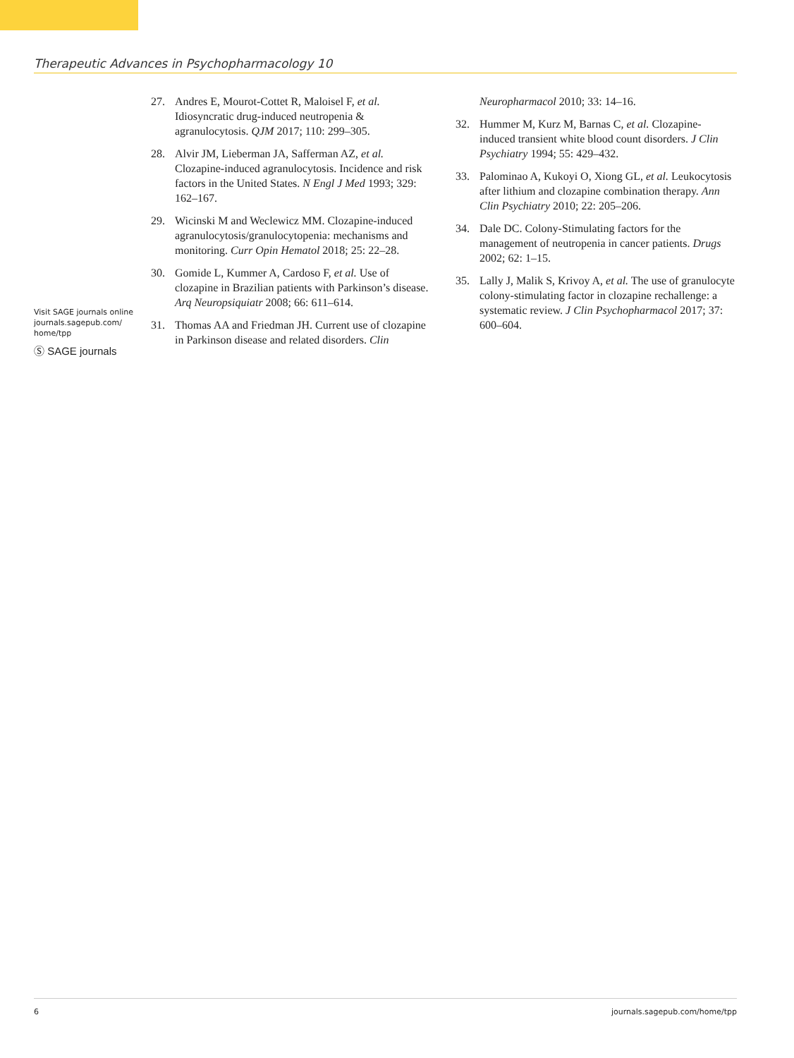Therapeutic Advances in Psychopharmacology 10
Visit SAGE journals online journals.sagepub.com/ home/tpp
Ⓢ SAGE journals
27. Andres E, Mourot-Cottet R, Maloisel F, et al. Idiosyncratic drug-induced neutropenia & agranulocytosis. QJM 2017; 110: 299–305.
28. Alvir JM, Lieberman JA, Safferman AZ, et al. Clozapine-induced agranulocytosis. Incidence and risk factors in the United States. N Engl J Med 1993; 329: 162–167.
29. Wicinski M and Weclewicz MM. Clozapine-induced agranulocytosis/granulocytopenia: mechanisms and monitoring. Curr Opin Hematol 2018; 25: 22–28.
30. Gomide L, Kummer A, Cardoso F, et al. Use of clozapine in Brazilian patients with Parkinson’s disease. Arq Neuropsiquiatr 2008; 66: 611–614.
31. Thomas AA and Friedman JH. Current use of clozapine in Parkinson disease and related disorders. Clin Neuropharmacol 2010; 33: 14–16.
32. Hummer M, Kurz M, Barnas C, et al. Clozapine-induced transient white blood count disorders. J Clin Psychiatry 1994; 55: 429–432.
33. Palominao A, Kukoyi O, Xiong GL, et al. Leukocytosis after lithium and clozapine combination therapy. Ann Clin Psychiatry 2010; 22: 205–206.
34. Dale DC. Colony-Stimulating factors for the management of neutropenia in cancer patients. Drugs 2002; 62: 1–15.
35. Lally J, Malik S, Krivoy A, et al. The use of granulocyte colony-stimulating factor in clozapine rechallenge: a systematic review. J Clin Psychopharmacol 2017; 37: 600–604.
6 journals.sagepub.com/home/tpp